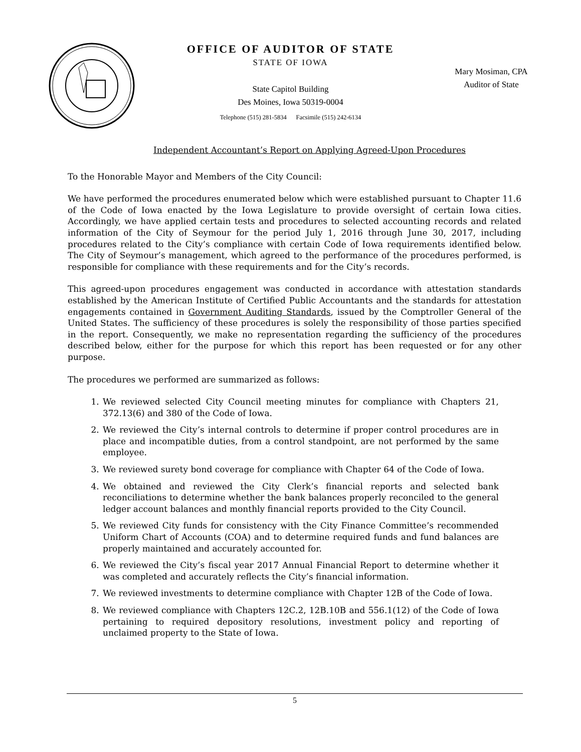OFFICE OF AUDITOR OF STATE
STATE OF IOWA
State Capitol Building
Des Moines, Iowa 50319-0004
Telephone (515) 281-5834 Facsimile (515) 242-6134
Mary Mosiman, CPA
Auditor of State
Independent Accountant’s Report on Applying Agreed-Upon Procedures
To the Honorable Mayor and Members of the City Council:
We have performed the procedures enumerated below which were established pursuant to Chapter 11.6 of the Code of Iowa enacted by the Iowa Legislature to provide oversight of certain Iowa cities. Accordingly, we have applied certain tests and procedures to selected accounting records and related information of the City of Seymour for the period July 1, 2016 through June 30, 2017, including procedures related to the City’s compliance with certain Code of Iowa requirements identified below. The City of Seymour’s management, which agreed to the performance of the procedures performed, is responsible for compliance with these requirements and for the City’s records.
This agreed-upon procedures engagement was conducted in accordance with attestation standards established by the American Institute of Certified Public Accountants and the standards for attestation engagements contained in Government Auditing Standards, issued by the Comptroller General of the United States. The sufficiency of these procedures is solely the responsibility of those parties specified in the report. Consequently, we make no representation regarding the sufficiency of the procedures described below, either for the purpose for which this report has been requested or for any other purpose.
The procedures we performed are summarized as follows:
1. We reviewed selected City Council meeting minutes for compliance with Chapters 21, 372.13(6) and 380 of the Code of Iowa.
2. We reviewed the City’s internal controls to determine if proper control procedures are in place and incompatible duties, from a control standpoint, are not performed by the same employee.
3. We reviewed surety bond coverage for compliance with Chapter 64 of the Code of Iowa.
4. We obtained and reviewed the City Clerk’s financial reports and selected bank reconciliations to determine whether the bank balances properly reconciled to the general ledger account balances and monthly financial reports provided to the City Council.
5. We reviewed City funds for consistency with the City Finance Committee’s recommended Uniform Chart of Accounts (COA) and to determine required funds and fund balances are properly maintained and accurately accounted for.
6. We reviewed the City’s fiscal year 2017 Annual Financial Report to determine whether it was completed and accurately reflects the City’s financial information.
7. We reviewed investments to determine compliance with Chapter 12B of the Code of Iowa.
8. We reviewed compliance with Chapters 12C.2, 12B.10B and 556.1(12) of the Code of Iowa pertaining to required depository resolutions, investment policy and reporting of unclaimed property to the State of Iowa.
5